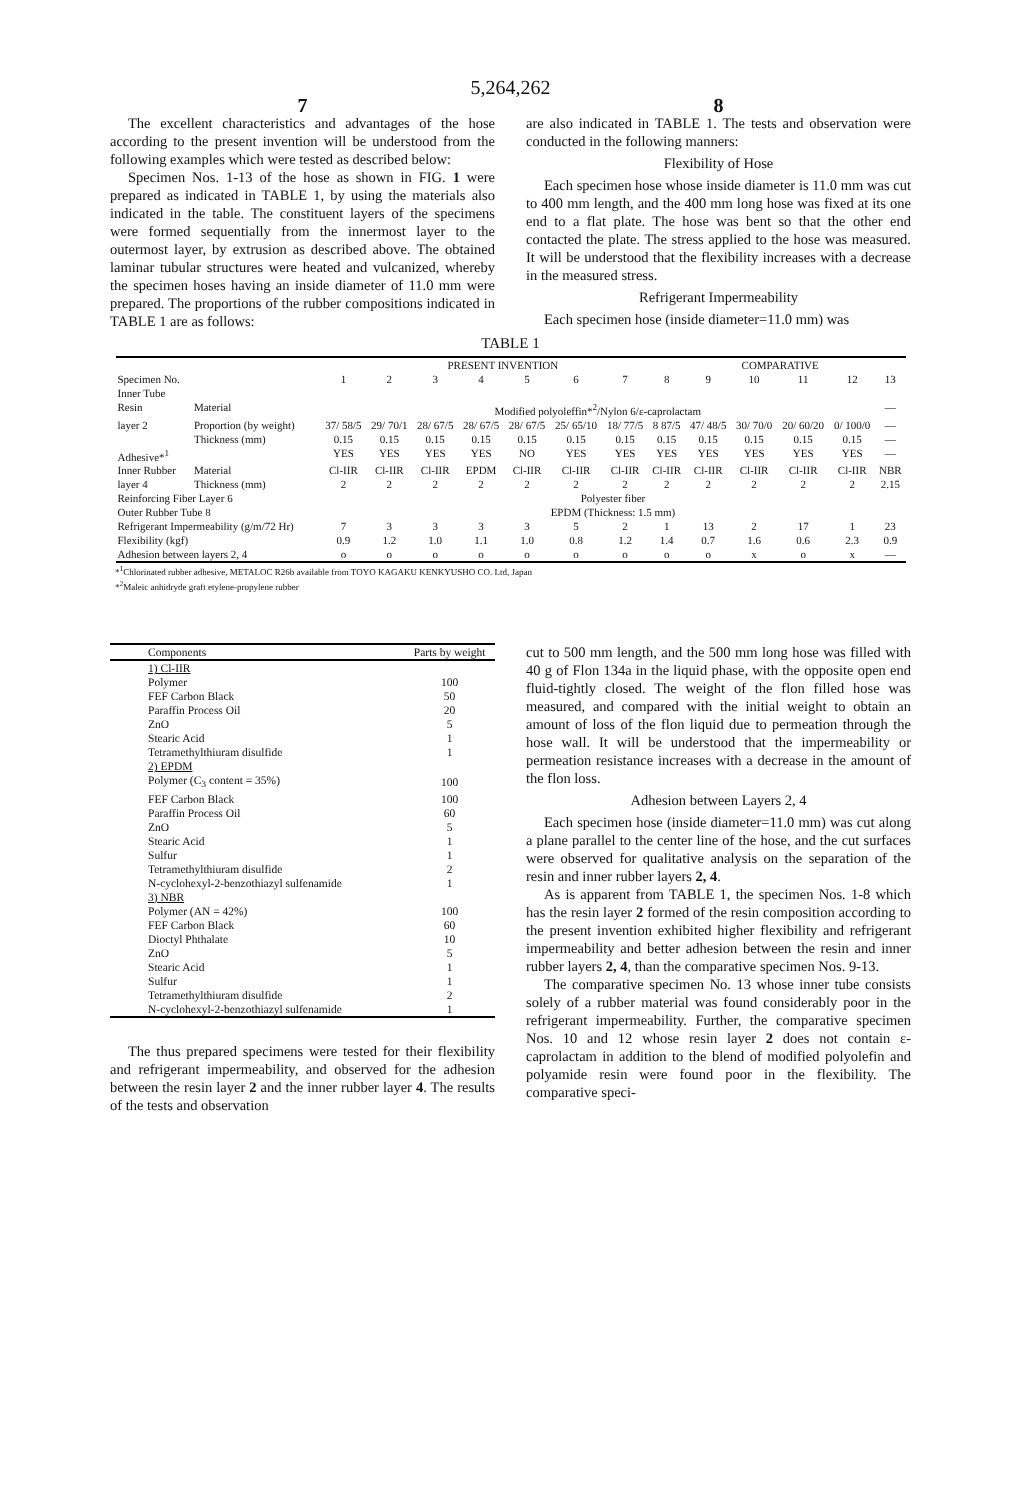5,264,262
7
The excellent characteristics and advantages of the hose according to the present invention will be understood from the following examples which were tested as described below:
Specimen Nos. 1-13 of the hose as shown in FIG. 1 were prepared as indicated in TABLE 1, by using the materials also indicated in the table. The constituent layers of the specimens were formed sequentially from the innermost layer to the outermost layer, by extrusion as described above. The obtained laminar tubular structures were heated and vulcanized, whereby the specimen hoses having an inside diameter of 11.0 mm were prepared. The proportions of the rubber compositions indicated in TABLE 1 are as follows:
8
are also indicated in TABLE 1. The tests and observation were conducted in the following manners:
Flexibility of Hose
Each specimen hose whose inside diameter is 11.0 mm was cut to 400 mm length, and the 400 mm long hose was fixed at its one end to a flat plate. The hose was bent so that the other end contacted the plate. The stress applied to the hose was measured. It will be understood that the flexibility increases with a decrease in the measured stress.
Refrigerant Impermeability
Each specimen hose (inside diameter=11.0 mm) was
TABLE 1
| | | PRESENT INVENTION | | | | | | | | COMPARATIVE | | | | |
| --- | --- | --- | --- | --- | --- | --- | --- | --- | --- | --- | --- | --- | --- | --- |
| Specimen No. | | 1 | 2 | 3 | 4 | 5 | 6 | 7 | 8 | 9 | 10 | 11 | 12 | 13 |
| Inner Tube | | | | | | | | | | | | | | |
| Resin | Material | Modified polyoleffin*<sup>2</sup>/Nylon 6/ε-caprolactam | | | | | | | | | | | | — |
| layer 2 | Proportion (by weight) | 37/ 58/5 | 29/ 70/1 | 28/ 67/5 | 28/ 67/5 | 28/ 67/5 | 25/ 65/10 | 18/ 77/5 | 8 87/5 | 47/ 48/5 | 30/ 70/0 | 20/ 60/20 | 0/ 100/0 | — |
| | Thickness (mm) | 0.15 | 0.15 | 0.15 | 0.15 | 0.15 | 0.15 | 0.15 | 0.15 | 0.15 | 0.15 | 0.15 | 0.15 | — |
| Adhesive*<sup>1</sup> | | YES | YES | YES | YES | NO | YES | YES | YES | YES | YES | YES | YES | — |
| Inner Rubber | Material | Cl-IIR | Cl-IIR | Cl-IIR | EPDM | Cl-IIR | Cl-IIR | Cl-IIR | Cl-IIR | Cl-IIR | Cl-IIR | Cl-IIR | Cl-IIR | NBR |
| layer 4 | Thickness (mm) | 2 | 2 | 2 | 2 | 2 | 2 | 2 | 2 | 2 | 2 | 2 | 2 | 2.15 |
| Reinforcing Fiber Layer 6 | | Polyester fiber | | | | | | | | | | | | |
| Outer Rubber Tube 8 | | EPDM (Thickness: 1.5 mm) | | | | | | | | | | | | |
| Refrigerant Impermeability (g/m/72 Hr) | | 7 | 3 | 3 | 3 | 3 | 5 | 2 | 1 | 13 | 2 | 17 | 1 | 23 |
| Flexibility (kgf) | | 0.9 | 1.2 | 1.0 | 1.1 | 1.0 | 0.8 | 1.2 | 1.4 | 0.7 | 1.6 | 0.6 | 2.3 | 0.9 |
| Adhesion between layers 2, 4 | | o | o | o | o | o | o | o | o | o | x | o | x | — |
*<sup>1</sup>Chlorinated rubber adhesive, METALOC R26b available from TOYO KAGAKU KENKYUSHO CO. Ltd, Japan
*<sup>2</sup>Maleic anhidryde graft etylene-propylene rubber
| Components | Parts by weight |
| --- | --- |
| 1) Cl-IIR | |
| Polymer | 100 |
| FEF Carbon Black | 50 |
| Paraffin Process Oil | 20 |
| ZnO | 5 |
| Stearic Acid | 1 |
| Tetramethylthiuram disulfide | 1 |
| 2) EPDM | |
| Polymer (C<sub>3</sub> content = 35%) | 100 |
| FEF Carbon Black | 100 |
| Paraffin Process Oil | 60 |
| ZnO | 5 |
| Stearic Acid | 1 |
| Sulfur | 1 |
| Tetramethylthiuram disulfide | 2 |
| N-cyclohexyl-2-benzothiazyl sulfenamide | 1 |
| 3) NBR | |
| Polymer (AN = 42%) | 100 |
| FEF Carbon Black | 60 |
| Dioctyl Phthalate | 10 |
| ZnO | 5 |
| Stearic Acid | 1 |
| Sulfur | 1 |
| Tetramethylthiuram disulfide | 2 |
| N-cyclohexyl-2-benzothiazyl sulfenamide | 1 |
The thus prepared specimens were tested for their flexibility and refrigerant impermeability, and observed for the adhesion between the resin layer 2 and the inner rubber layer 4. The results of the tests and observation
cut to 500 mm length, and the 500 mm long hose was filled with 40 g of Flon 134a in the liquid phase, with the opposite open end fluid-tightly closed. The weight of the flon filled hose was measured, and compared with the initial weight to obtain an amount of loss of the flon liquid due to permeation through the hose wall. It will be understood that the impermeability or permeation resistance increases with a decrease in the amount of the flon loss.
Adhesion between Layers 2, 4
Each specimen hose (inside diameter=11.0 mm) was cut along a plane parallel to the center line of the hose, and the cut surfaces were observed for qualitative analysis on the separation of the resin and inner rubber layers 2, 4.
As is apparent from TABLE 1, the specimen Nos. 1-8 which has the resin layer 2 formed of the resin composition according to the present invention exhibited higher flexibility and refrigerant impermeability and better adhesion between the resin and inner rubber layers 2, 4, than the comparative specimen Nos. 9-13.
The comparative specimen No. 13 whose inner tube consists solely of a rubber material was found considerably poor in the refrigerant impermeability. Further, the comparative specimen Nos. 10 and 12 whose resin layer 2 does not contain ε-caprolactam in addition to the blend of modified polyolefin and polyamide resin were found poor in the flexibility. The comparative speci-